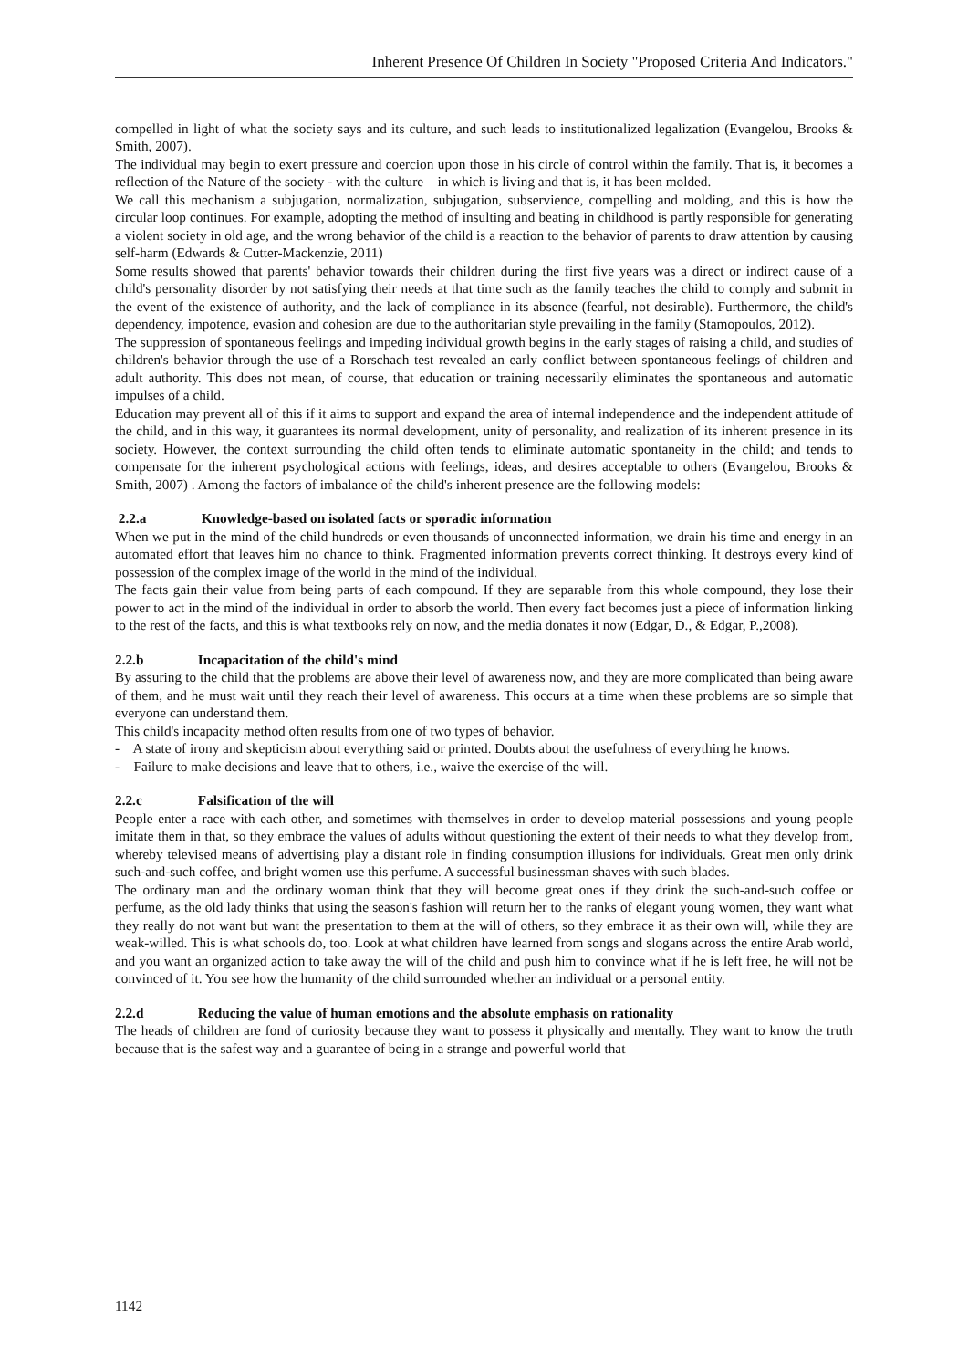Inherent Presence Of Children In Society "Proposed Criteria And Indicators."
compelled in light of what the society says and its culture, and such leads to institutionalized legalization (Evangelou, Brooks & Smith, 2007).
The individual may begin to exert pressure and coercion upon those in his circle of control within the family. That is, it becomes a reflection of the Nature of the society - with the culture – in which is living and that is, it has been molded.
We call this mechanism a subjugation, normalization, subjugation, subservience, compelling and molding, and this is how the circular loop continues. For example, adopting the method of insulting and beating in childhood is partly responsible for generating a violent society in old age, and the wrong behavior of the child is a reaction to the behavior of parents to draw attention by causing self-harm (Edwards & Cutter-Mackenzie, 2011)
Some results showed that parents' behavior towards their children during the first five years was a direct or indirect cause of a child's personality disorder by not satisfying their needs at that time such as the family teaches the child to comply and submit in the event of the existence of authority, and the lack of compliance in its absence (fearful, not desirable). Furthermore, the child's dependency, impotence, evasion and cohesion are due to the authoritarian style prevailing in the family (Stamopoulos, 2012).
The suppression of spontaneous feelings and impeding individual growth begins in the early stages of raising a child, and studies of children's behavior through the use of a Rorschach test revealed an early conflict between spontaneous feelings of children and adult authority. This does not mean, of course, that education or training necessarily eliminates the spontaneous and automatic impulses of a child.
Education may prevent all of this if it aims to support and expand the area of internal independence and the independent attitude of the child, and in this way, it guarantees its normal development, unity of personality, and realization of its inherent presence in its society. However, the context surrounding the child often tends to eliminate automatic spontaneity in the child; and tends to compensate for the inherent psychological actions with feelings, ideas, and desires acceptable to others (Evangelou, Brooks & Smith, 2007) . Among the factors of imbalance of the child's inherent presence are the following models:
2.2.a Knowledge-based on isolated facts or sporadic information
When we put in the mind of the child hundreds or even thousands of unconnected information, we drain his time and energy in an automated effort that leaves him no chance to think. Fragmented information prevents correct thinking. It destroys every kind of possession of the complex image of the world in the mind of the individual.
The facts gain their value from being parts of each compound. If they are separable from this whole compound, they lose their power to act in the mind of the individual in order to absorb the world. Then every fact becomes just a piece of information linking to the rest of the facts, and this is what textbooks rely on now, and the media donates it now (Edgar, D., & Edgar, P.,2008).
2.2.b Incapacitation of the child's mind
By assuring to the child that the problems are above their level of awareness now, and they are more complicated than being aware of them, and he must wait until they reach their level of awareness. This occurs at a time when these problems are so simple that everyone can understand them.
This child's incapacity method often results from one of two types of behavior.
- A state of irony and skepticism about everything said or printed. Doubts about the usefulness of everything he knows.
- Failure to make decisions and leave that to others, i.e., waive the exercise of the will.
2.2.c Falsification of the will
People enter a race with each other, and sometimes with themselves in order to develop material possessions and young people imitate them in that, so they embrace the values of adults without questioning the extent of their needs to what they develop from, whereby televised means of advertising play a distant role in finding consumption illusions for individuals. Great men only drink such-and-such coffee, and bright women use this perfume. A successful businessman shaves with such blades.
The ordinary man and the ordinary woman think that they will become great ones if they drink the such-and-such coffee or perfume, as the old lady thinks that using the season's fashion will return her to the ranks of elegant young women, they want what they really do not want but want the presentation to them at the will of others, so they embrace it as their own will, while they are weak-willed. This is what schools do, too. Look at what children have learned from songs and slogans across the entire Arab world, and you want an organized action to take away the will of the child and push him to convince what if he is left free, he will not be convinced of it. You see how the humanity of the child surrounded whether an individual or a personal entity.
2.2.d Reducing the value of human emotions and the absolute emphasis on rationality
The heads of children are fond of curiosity because they want to possess it physically and mentally. They want to know the truth because that is the safest way and a guarantee of being in a strange and powerful world that
1142